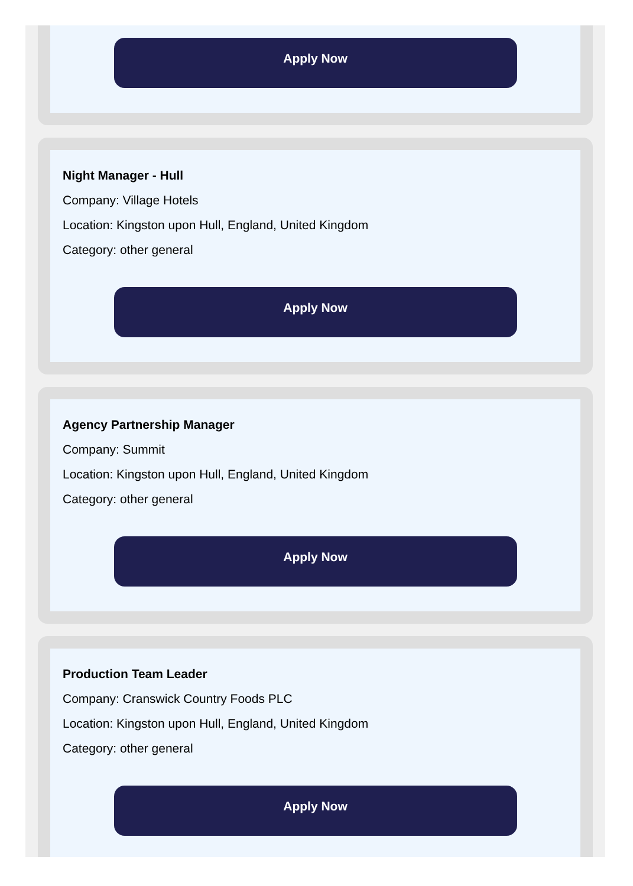Apply Now
Night Manager - Hull
Company: Village Hotels
Location: Kingston upon Hull, England, United Kingdom
Category: other general
Apply Now
Agency Partnership Manager
Company: Summit
Location: Kingston upon Hull, England, United Kingdom
Category: other general
Apply Now
Production Team Leader
Company: Cranswick Country Foods PLC
Location: Kingston upon Hull, England, United Kingdom
Category: other general
Apply Now